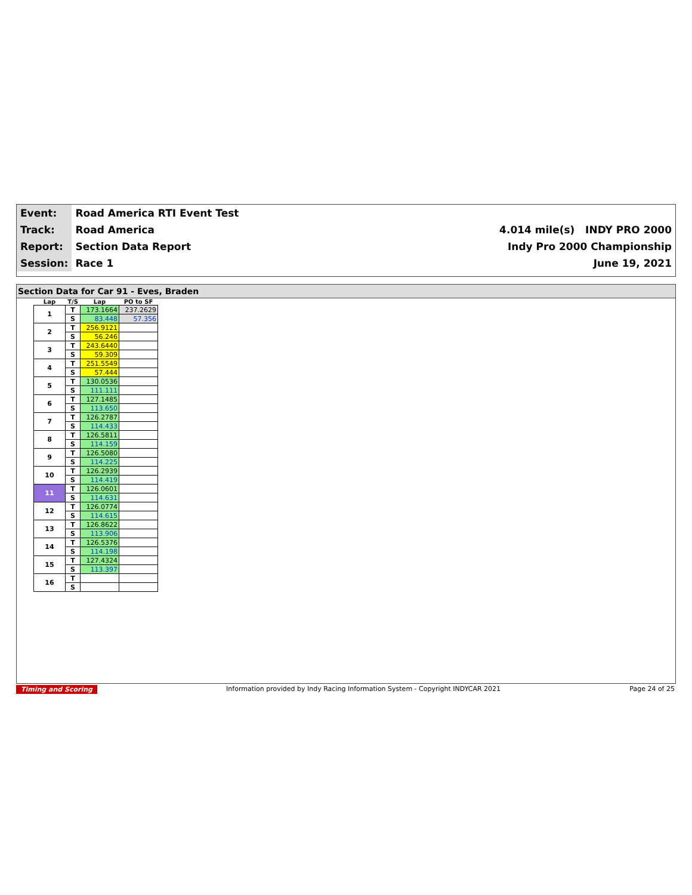| Event: | Road America RTI Event Test | |
| Track: | Road America | 4.014 mile(s) INDY PRO 2000 |
| Report: | Section Data Report | Indy Pro 2000 Championship |
| Session: | Race 1 | June 19, 2021 |
Section Data for Car 91 - Eves, Braden
| Lap | T/S | Lap | PO to SF |
| --- | --- | --- | --- |
| 1 | T | 173.1664 | 237.2629 |
| | S | 83.448 | 57.356 |
| 2 | T | 256.9121 | |
| | S | 56.246 | |
| 3 | T | 243.6440 | |
| | S | 59.309 | |
| 4 | T | 251.5549 | |
| | S | 57.444 | |
| 5 | T | 130.0536 | |
| | S | 111.111 | |
| 6 | T | 127.1485 | |
| | S | 113.650 | |
| 7 | T | 126.2787 | |
| | S | 114.433 | |
| 8 | T | 126.5811 | |
| | S | 114.159 | |
| 9 | T | 126.5080 | |
| | S | 114.225 | |
| 10 | T | 126.2939 | |
| | S | 114.419 | |
| 11 | T | 126.0601 | |
| | S | 114.631 | |
| 12 | T | 126.0774 | |
| | S | 114.615 | |
| 13 | T | 126.8622 | |
| | S | 113.906 | |
| 14 | T | 126.5376 | |
| | S | 114.198 | |
| 15 | T | 127.4324 | |
| | S | 113.397 | |
| 16 | T | | |
| | S | | |
Timing and Scoring Information provided by Indy Racing Information System - Copyright INDYCAR 2021 Page 24 of 25